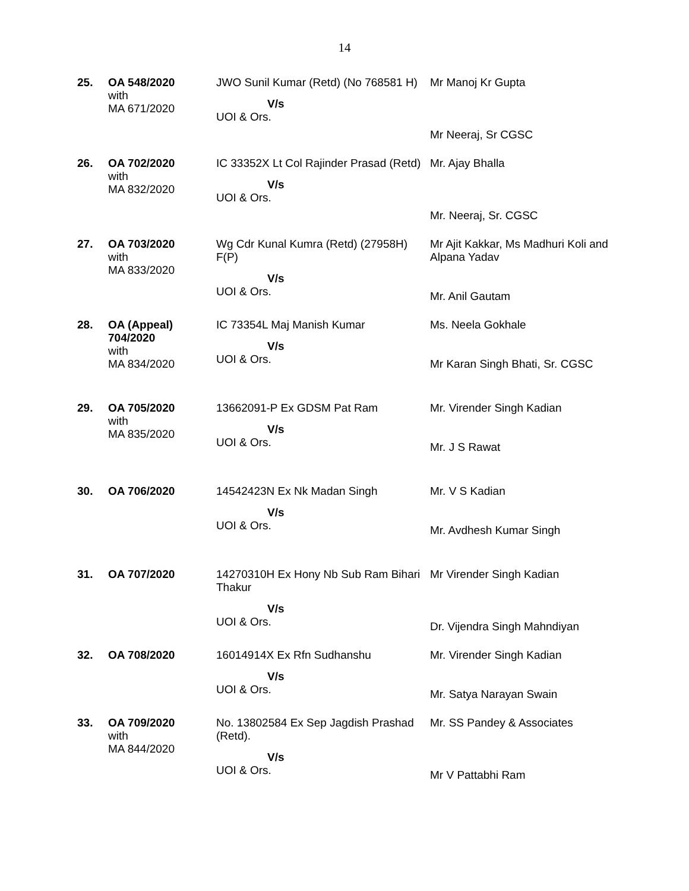14
| 25. | OA 548/2020 with MA 671/2020 | JWO Sunil Kumar (Retd) (No 768581 H) V/s UOI & Ors. | Mr Manoj Kr Gupta Mr Neeraj, Sr CGSC |
| 26. | OA 702/2020 with MA 832/2020 | IC 33352X Lt Col Rajinder Prasad (Retd) V/s UOI & Ors. | Mr. Ajay Bhalla Mr. Neeraj, Sr. CGSC |
| 27. | OA 703/2020 with MA 833/2020 | Wg Cdr Kunal Kumra (Retd) (27958H) F(P) V/s UOI & Ors. | Mr Ajit Kakkar, Ms Madhuri Koli and Alpana Yadav Mr. Anil Gautam |
| 28. | OA (Appeal) 704/2020 with MA 834/2020 | IC 73354L Maj Manish Kumar V/s UOI & Ors. | Ms. Neela Gokhale Mr Karan Singh Bhati, Sr. CGSC |
| 29. | OA 705/2020 with MA 835/2020 | 13662091-P Ex GDSM Pat Ram V/s UOI & Ors. | Mr. Virender Singh Kadian Mr. J S Rawat |
| 30. | OA 706/2020 | 14542423N Ex Nk Madan Singh V/s UOI & Ors. | Mr. V S Kadian Mr. Avdhesh Kumar Singh |
| 31. | OA 707/2020 | 14270310H Ex Hony Nb Sub Ram Bihari Thakur V/s UOI & Ors. | Mr Virender Singh Kadian Dr. Vijendra Singh Mahndiyan |
| 32. | OA 708/2020 | 16014914X Ex Rfn Sudhanshu V/s UOI & Ors. | Mr. Virender Singh Kadian Mr. Satya Narayan Swain |
| 33. | OA 709/2020 with MA 844/2020 | No. 13802584 Ex Sep Jagdish Prashad (Retd). V/s UOI & Ors. | Mr. SS Pandey & Associates Mr V Pattabhi Ram |